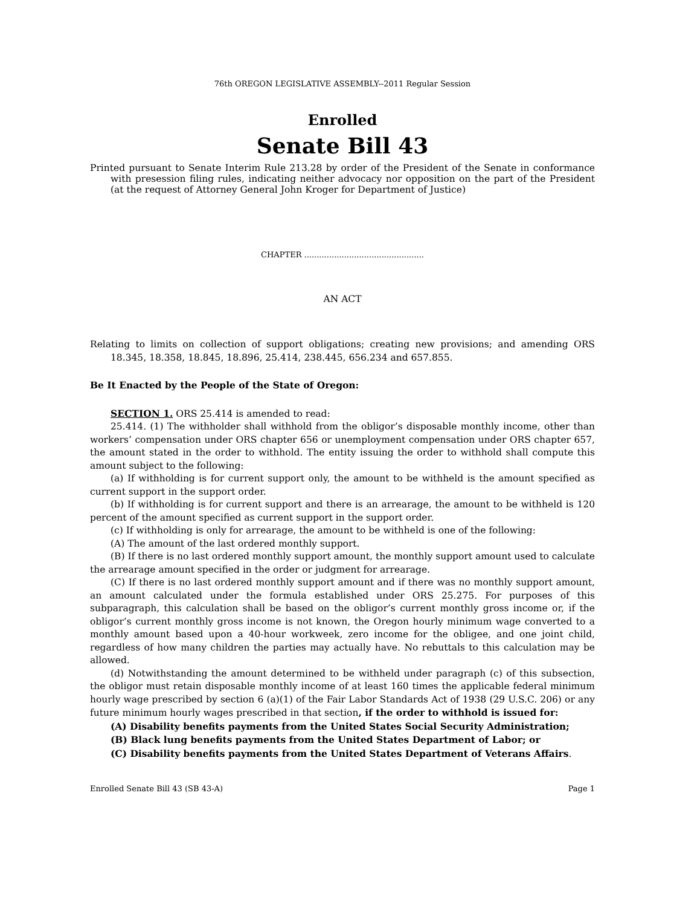76th OREGON LEGISLATIVE ASSEMBLY--2011 Regular Session
Enrolled
Senate Bill 43
Printed pursuant to Senate Interim Rule 213.28 by order of the President of the Senate in conformance with presession filing rules, indicating neither advocacy nor opposition on the part of the President (at the request of Attorney General John Kroger for Department of Justice)
CHAPTER ................................................
AN ACT
Relating to limits on collection of support obligations; creating new provisions; and amending ORS 18.345, 18.358, 18.845, 18.896, 25.414, 238.445, 656.234 and 657.855.
Be It Enacted by the People of the State of Oregon:
SECTION 1. ORS 25.414 is amended to read:
25.414. (1) The withholder shall withhold from the obligor’s disposable monthly income, other than workers’ compensation under ORS chapter 656 or unemployment compensation under ORS chapter 657, the amount stated in the order to withhold. The entity issuing the order to withhold shall compute this amount subject to the following:
(a) If withholding is for current support only, the amount to be withheld is the amount specified as current support in the support order.
(b) If withholding is for current support and there is an arrearage, the amount to be withheld is 120 percent of the amount specified as current support in the support order.
(c) If withholding is only for arrearage, the amount to be withheld is one of the following:
(A) The amount of the last ordered monthly support.
(B) If there is no last ordered monthly support amount, the monthly support amount used to calculate the arrearage amount specified in the order or judgment for arrearage.
(C) If there is no last ordered monthly support amount and if there was no monthly support amount, an amount calculated under the formula established under ORS 25.275. For purposes of this subparagraph, this calculation shall be based on the obligor’s current monthly gross income or, if the obligor’s current monthly gross income is not known, the Oregon hourly minimum wage converted to a monthly amount based upon a 40-hour workweek, zero income for the obligee, and one joint child, regardless of how many children the parties may actually have. No rebuttals to this calculation may be allowed.
(d) Notwithstanding the amount determined to be withheld under paragraph (c) of this subsection, the obligor must retain disposable monthly income of at least 160 times the applicable federal minimum hourly wage prescribed by section 6 (a)(1) of the Fair Labor Standards Act of 1938 (29 U.S.C. 206) or any future minimum hourly wages prescribed in that section, if the order to withhold is issued for:
(A) Disability benefits payments from the United States Social Security Administration;
(B) Black lung benefits payments from the United States Department of Labor; or
(C) Disability benefits payments from the United States Department of Veterans Affairs.
Enrolled Senate Bill 43 (SB 43-A) Page 1